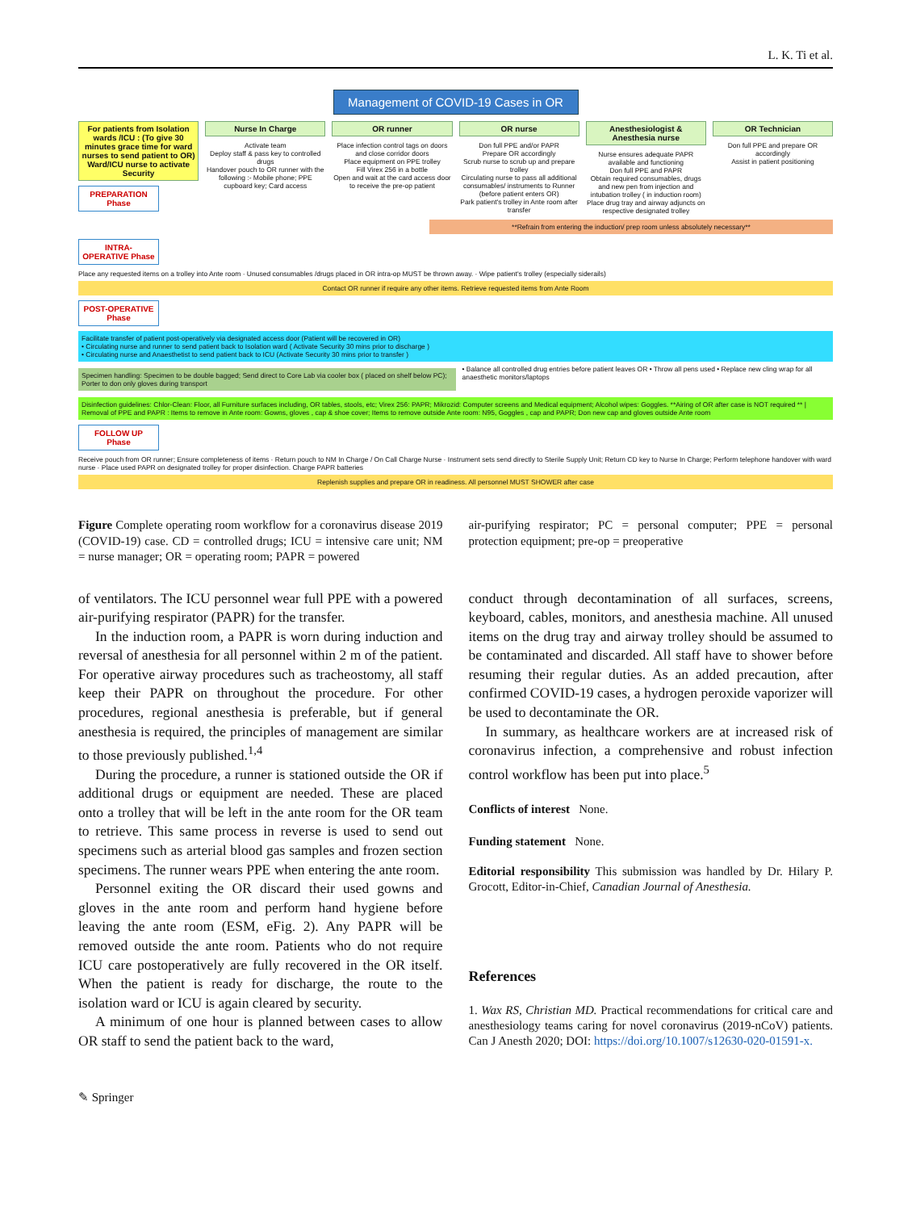L. K. Ti et al.
Management of COVID-19 Cases in OR
For patients from Isolation wards /ICU : (To give 30 minutes grace time for ward nurses to send patient to OR) Ward/ICU nurse to activate Security
PREPARATION Phase
Nurse In Charge
Activate team
Deploy staff & pass key to controlled drugs
Handover pouch to OR runner with the following :- Mobile phone; PPE cupboard key; Card access
OR runner
Place infection control tags on doors and close corridor doors
Place equipment on PPE trolley
Fill Virex 256 in a bottle
Open and wait at the card access door to receive the pre-op patient
OR nurse
Don full PPE and/or PAPR
Prepare OR accordingly
Scrub nurse to scrub up and prepare trolley
Circulating nurse to pass all additional consumables/ instruments to Runner (before patient enters OR)
Park patient's trolley in Ante room after transfer
Anesthesiologist & Anesthesia nurse
Nurse ensures adequate PAPR available and functioning
Don full PPE and PAPR
Obtain required consumables, drugs and new pen from injection and intubation trolley ( in induction room)
Place drug tray and airway adjuncts on respective designated trolley
OR Technician
Don full PPE and prepare OR accordingly
Assist in patient positioning
**Refrain from entering the induction/ prep room unless absolutely necessary**
INTRA-OPERATIVE Phase
Place any requested items on a trolley into Ante room · Unused consumables /drugs placed in OR intra-op MUST be thrown away. · Wipe patient's trolley (especially siderails)
Contact OR runner if require any other items. Retrieve requested items from Ante Room
POST-OPERATIVE Phase
Facilitate transfer of patient post-operatively via designated access door (Patient will be recovered in OR)
• Circulating nurse and runner to send patient back to Isolation ward ( Activate Security 30 mins prior to discharge )
• Circulating nurse and Anaesthetist to send patient back to ICU (Activate Security 30 mins prior to transfer )
Specimen handling: Specimen to be double bagged; Send direct to Core Lab via cooler box ( placed on shelf below PC); Porter to don only gloves during transport
• Balance all controlled drug entries before patient leaves OR • Throw all pens used • Replace new cling wrap for all anaesthetic monitors/laptops
Disinfection guidelines: Chlor-Clean: Floor, all Furniture surfaces including, OR tables, stools, etc; Virex 256: PAPR; Mikrozid: Computer screens and Medical equipment; Alcohol wipes: Goggles. **Airing of OR after case is NOT required ** | Removal of PPE and PAPR : Items to remove in Ante room: Gowns, gloves , cap & shoe cover; Items to remove outside Ante room: N95, Goggles , cap and PAPR; Don new cap and gloves outside Ante room
FOLLOW UP Phase
Receive pouch from OR runner; Ensure completeness of items · Return pouch to NM In Charge / On Call Charge Nurse · Instrument sets send directly to Sterile Supply Unit; Return CD key to Nurse In Charge; Perform telephone handover with ward nurse · Place used PAPR on designated trolley for proper disinfection. Charge PAPR batteries
Replenish supplies and prepare OR in readiness. All personnel MUST SHOWER after case
Figure Complete operating room workflow for a coronavirus disease 2019 (COVID-19) case. CD = controlled drugs; ICU = intensive care unit; NM = nurse manager; OR = operating room; PAPR = powered
air-purifying respirator; PC = personal computer; PPE = personal protection equipment; pre-op = preoperative
of ventilators. The ICU personnel wear full PPE with a powered air-purifying respirator (PAPR) for the transfer.
In the induction room, a PAPR is worn during induction and reversal of anesthesia for all personnel within 2 m of the patient. For operative airway procedures such as tracheostomy, all staff keep their PAPR on throughout the procedure. For other procedures, regional anesthesia is preferable, but if general anesthesia is required, the principles of management are similar to those previously published.<sup>1,4</sup>
During the procedure, a runner is stationed outside the OR if additional drugs or equipment are needed. These are placed onto a trolley that will be left in the ante room for the OR team to retrieve. This same process in reverse is used to send out specimens such as arterial blood gas samples and frozen section specimens. The runner wears PPE when entering the ante room.
Personnel exiting the OR discard their used gowns and gloves in the ante room and perform hand hygiene before leaving the ante room (ESM, eFig. 2). Any PAPR will be removed outside the ante room. Patients who do not require ICU care postoperatively are fully recovered in the OR itself. When the patient is ready for discharge, the route to the isolation ward or ICU is again cleared by security.
A minimum of one hour is planned between cases to allow OR staff to send the patient back to the ward,
conduct through decontamination of all surfaces, screens, keyboard, cables, monitors, and anesthesia machine. All unused items on the drug tray and airway trolley should be assumed to be contaminated and discarded. All staff have to shower before resuming their regular duties. As an added precaution, after confirmed COVID-19 cases, a hydrogen peroxide vaporizer will be used to decontaminate the OR.
In summary, as healthcare workers are at increased risk of coronavirus infection, a comprehensive and robust infection control workflow has been put into place.<sup>5</sup>
Conflicts of interest None.
Funding statement None.
Editorial responsibility This submission was handled by Dr. Hilary P. Grocott, Editor-in-Chief, Canadian Journal of Anesthesia.
References
1. Wax RS, Christian MD. Practical recommendations for critical care and anesthesiology teams caring for novel coronavirus (2019-nCoV) patients. Can J Anesth 2020; DOI: https://doi.org/10.1007/s12630-020-01591-x.
✎ Springer